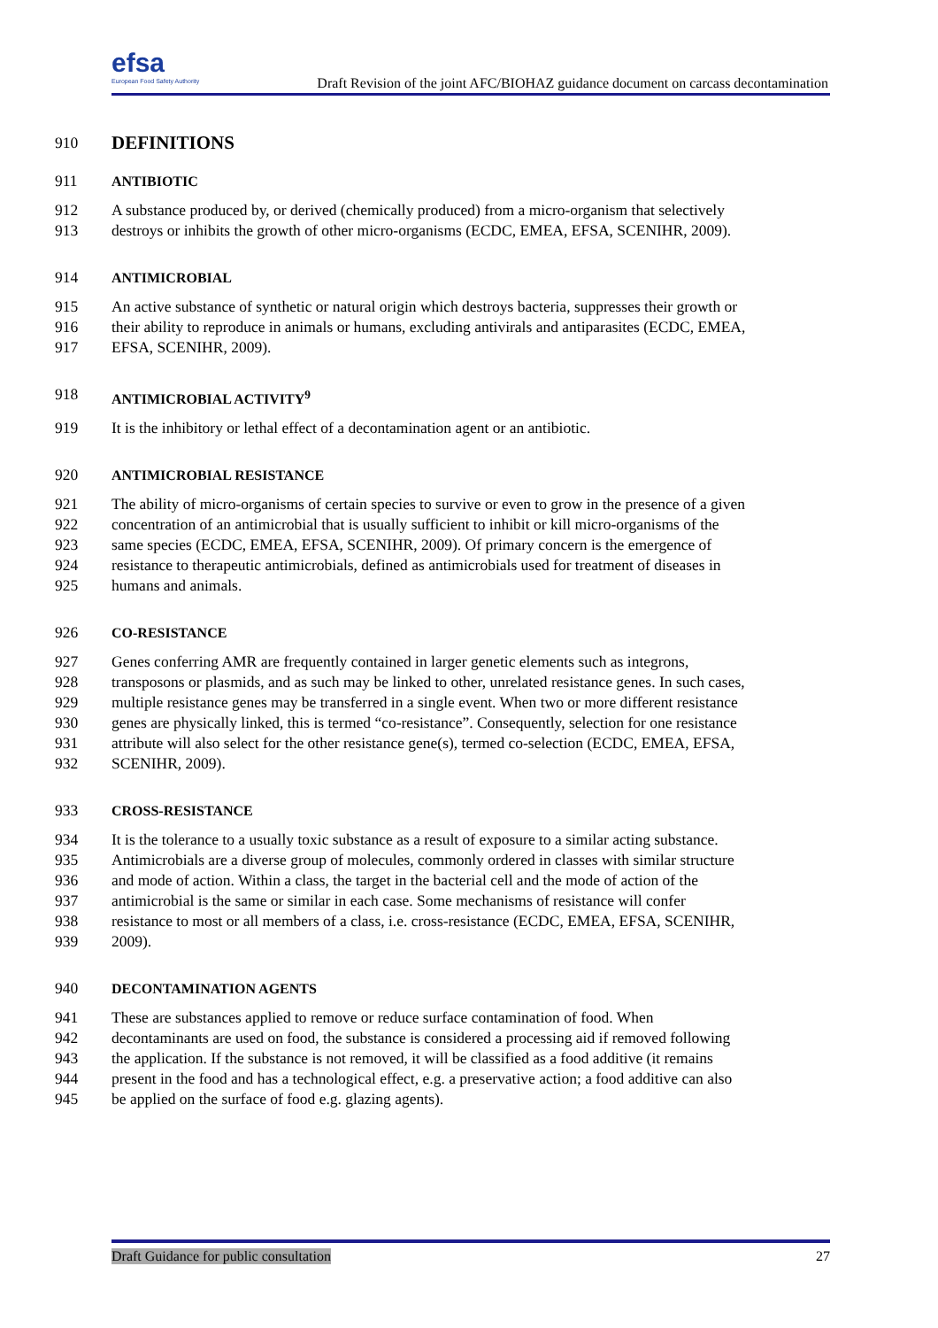efsa
European Food Safety Authority
Draft Revision of the joint AFC/BIOHAZ guidance document on carcass decontamination
910 DEFINITIONS
911 ANTIBIOTIC
912 A substance produced by, or derived (chemically produced) from a micro-organism that selectively
913 destroys or inhibits the growth of other micro-organisms (ECDC, EMEA, EFSA, SCENIHR, 2009).
914 ANTIMICROBIAL
915 An active substance of synthetic or natural origin which destroys bacteria, suppresses their growth or
916 their ability to reproduce in animals or humans, excluding antivirals and antiparasites (ECDC, EMEA,
917 EFSA, SCENIHR, 2009).
918 ANTIMICROBIAL ACTIVITY<sup>9</sup>
919 It is the inhibitory or lethal effect of a decontamination agent or an antibiotic.
920 ANTIMICROBIAL RESISTANCE
921 The ability of micro-organisms of certain species to survive or even to grow in the presence of a given
922 concentration of an antimicrobial that is usually sufficient to inhibit or kill micro-organisms of the
923 same species (ECDC, EMEA, EFSA, SCENIHR, 2009). Of primary concern is the emergence of
924 resistance to therapeutic antimicrobials, defined as antimicrobials used for treatment of diseases in
925 humans and animals.
926 CO-RESISTANCE
927 Genes conferring AMR are frequently contained in larger genetic elements such as integrons,
928 transposons or plasmids, and as such may be linked to other, unrelated resistance genes. In such cases,
929 multiple resistance genes may be transferred in a single event. When two or more different resistance
930 genes are physically linked, this is termed “co-resistance”. Consequently, selection for one resistance
931 attribute will also select for the other resistance gene(s), termed co-selection (ECDC, EMEA, EFSA,
932 SCENIHR, 2009).
933 CROSS-RESISTANCE
934 It is the tolerance to a usually toxic substance as a result of exposure to a similar acting substance.
935 Antimicrobials are a diverse group of molecules, commonly ordered in classes with similar structure
936 and mode of action. Within a class, the target in the bacterial cell and the mode of action of the
937 antimicrobial is the same or similar in each case. Some mechanisms of resistance will confer
938 resistance to most or all members of a class, i.e. cross-resistance (ECDC, EMEA, EFSA, SCENIHR,
939 2009).
940 DECONTAMINATION AGENTS
941 These are substances applied to remove or reduce surface contamination of food. When
942 decontaminants are used on food, the substance is considered a processing aid if removed following
943 the application. If the substance is not removed, it will be classified as a food additive (it remains
944 present in the food and has a technological effect, e.g. a preservative action; a food additive can also
945 be applied on the surface of food e.g. glazing agents).
Draft Guidance for public consultation 27